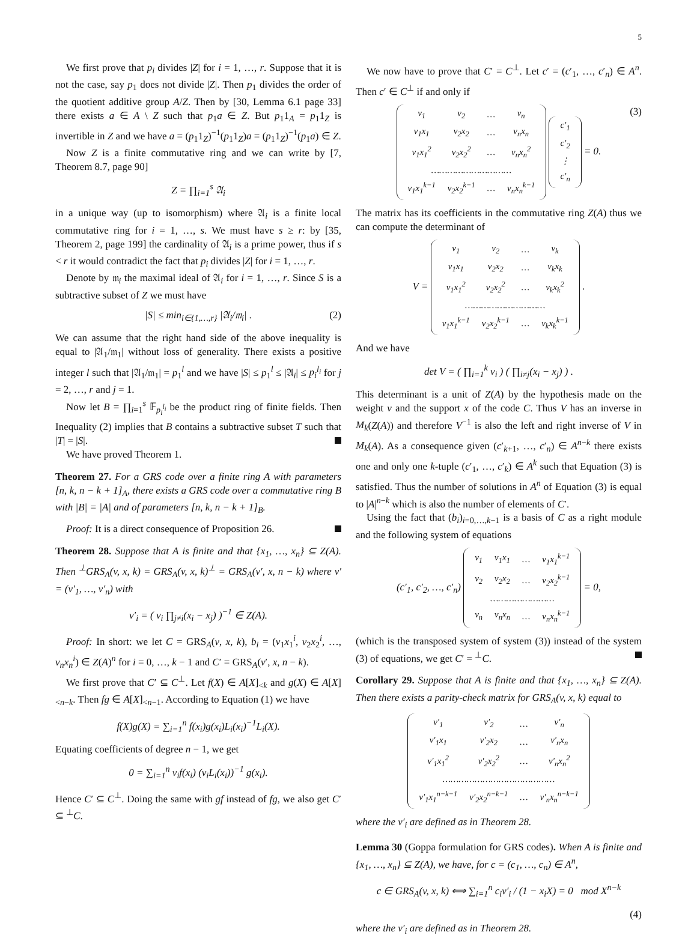5
We first prove that p<sub>i</sub> divides |Z| for i = 1, …, r. Suppose that it is not the case, say p<sub>1</sub> does not divide |Z|. Then p<sub>1</sub> divides the order of the quotient additive group A/Z. Then by [30, Lemma 6.1 page 33] there exists a ∈ A \ Z such that p<sub>1</sub>a ∈ Z. But p<sub>1</sub>1<sub>A</sub> = p<sub>1</sub>1<sub>Z</sub> is invertible in Z and we have a = (p<sub>1</sub>1<sub>Z</sub>)<sup>−1</sup>(p<sub>1</sub>1<sub>Z</sub>)a = (p<sub>1</sub>1<sub>Z</sub>)<sup>−1</sup>(p<sub>1</sub>a) ∈ Z.
Now Z is a finite commutative ring and we can write by [7, Theorem 8.7, page 90]
Z = ∏<sub>i=1</sub><sup>s</sup> 𝔄<sub>i</sub>
in a unique way (up to isomorphism) where 𝔄<sub>i</sub> is a finite local commutative ring for i = 1, …, s. We must have s ≥ r: by [35, Theorem 2, page 199] the cardinality of 𝔄<sub>i</sub> is a prime power, thus if s < r it would contradict the fact that p<sub>i</sub> divides |Z| for i = 1, …, r.
Denote by 𝔪<sub>i</sub> the maximal ideal of 𝔄<sub>i</sub> for i = 1, …, r. Since S is a subtractive subset of Z we must have
|S| ≤ min<sub>i∈{1,…,r}</sub> |𝔄<sub>i</sub>/𝔪<sub>i</sub>| . (2)
We can assume that the right hand side of the above inequality is equal to |𝔄<sub>1</sub>/𝔪<sub>1</sub>| without loss of generality. There exists a positive integer l such that |𝔄<sub>1</sub>/𝔪<sub>1</sub>| = p<sub>1</sub><sup>l</sup> and we have |S| ≤ p<sub>1</sub><sup>l</sup> ≤ |𝔄<sub>i</sub>| ≤ p<sub>i</sub><sup>l<sub>i</sub></sup> for j = 2, …, r and j = 1.
Now let B = ∏<sub>i=1</sub><sup>s</sup> 𝔽<sub>p<sub>i</sub><sup>l<sub>i</sub></sup></sub> be the product ring of finite fields. Then Inequality (2) implies that B contains a subtractive subset T such that |T| = |S|.
We have proved Theorem 1.
Theorem 27. For a GRS code over a finite ring A with parameters [n, k, n − k + 1]<sub>A</sub>, there exists a GRS code over a commutative ring B with |B| = |A| and of parameters [n, k, n − k + 1]<sub>B</sub>.
Proof: It is a direct consequence of Proposition 26.
Theorem 28. Suppose that A is finite and that {x<sub>1</sub>, …, x<sub>n</sub>} ⊆ Z(A). Then <sup>⊥</sup>GRS<sub>A</sub>(v, x, k) = GRS<sub>A</sub>(v, x, k)<sup>⊥</sup> = GRS<sub>A</sub>(v′, x, n − k) where v′ = (v′<sub>1</sub>, …, v′<sub>n</sub>) with
v′<sub>i</sub> = ( v<sub>i</sub> ∏<sub>j≠i</sub>(x<sub>i</sub> − x<sub>j</sub>) )<sup>−1</sup> ∈ Z(A).
Proof: In short: we let C = GRS<sub>A</sub>(v, x, k), b<sub>i</sub> = (v<sub>1</sub>x<sub>1</sub><sup>i</sup>, v<sub>2</sub>x<sub>2</sub><sup>i</sup>, …, v<sub>n</sub>x<sub>n</sub><sup>i</sup>) ∈ Z(A)<sup>n</sup> for i = 0, …, k − 1 and C′ = GRS<sub>A</sub>(v′, x, n − k).
We first prove that C′ ⊆ C<sup>⊥</sup>. Let f(X) ∈ A[X]<sub><k</sub> and g(X) ∈ A[X]<sub><n−k</sub>. Then fg ∈ A[X]<sub><n−1</sub>. According to Equation (1) we have
f(X)g(X) = ∑<sub>i=1</sub><sup>n</sup> f(x<sub>i</sub>)g(x<sub>i</sub>)L<sub>i</sub>(x<sub>i</sub>)<sup>−1</sup>L<sub>i</sub>(X).
Equating coefficients of degree n − 1, we get
0 = ∑<sub>i=1</sub><sup>n</sup> v<sub>i</sub>f(x<sub>i</sub>) (v<sub>i</sub>L<sub>i</sub>(x<sub>i</sub>))<sup>−1</sup> g(x<sub>i</sub>).
Hence C′ ⊆ C<sup>⊥</sup>. Doing the same with gf instead of fg, we also get C′ ⊆ <sup>⊥</sup>C.
We now have to prove that C′ = C<sup>⊥</sup>. Let c′ = (c′<sub>1</sub>, …, c′<sub>n</sub>) ∈ A<sup>n</sup>. Then c′ ∈ C<sup>⊥</sup> if and only if
| v<sub>1</sub> | v<sub>2</sub> | … | v<sub>n</sub> |
| v<sub>1</sub>x<sub>1</sub> | v<sub>2</sub>x<sub>2</sub> | … | v<sub>n</sub>x<sub>n</sub> |
| v<sub>1</sub>x<sub>1</sub><sup>2</sup> | v<sub>2</sub>x<sub>2</sub><sup>2</sup> | … | v<sub>n</sub>x<sub>n</sub><sup>2</sup> |
| ………………………… | | | |
| v<sub>1</sub>x<sub>1</sub><sup>k−1</sup> | v<sub>2</sub>x<sub>2</sub><sup>k−1</sup> | … | v<sub>n</sub>x<sub>n</sub><sup>k−1</sup> |
| c′<sub>1</sub> |
| c′<sub>2</sub> |
| ⋮ |
| c′<sub>n</sub> |
= 0. (3)
The matrix has its coefficients in the commutative ring Z(A) thus we can compute the determinant of
V =
| v<sub>1</sub> | v<sub>2</sub> | … | v<sub>k</sub> |
| v<sub>1</sub>x<sub>1</sub> | v<sub>2</sub>x<sub>2</sub> | … | v<sub>k</sub>x<sub>k</sub> |
| v<sub>1</sub>x<sub>1</sub><sup>2</sup> | v<sub>2</sub>x<sub>2</sub><sup>2</sup> | … | v<sub>k</sub>x<sub>k</sub><sup>2</sup> |
| ………………………… | | | |
| v<sub>1</sub>x<sub>1</sub><sup>k−1</sup> | v<sub>2</sub>x<sub>2</sub><sup>k−1</sup> | … | v<sub>k</sub>x<sub>k</sub><sup>k−1</sup> |
.
And we have
det V = ( ∏<sub>i=1</sub><sup>k</sup> v<sub>i</sub> ) ( ∏<sub>i≠j</sub>(x<sub>i</sub> − x<sub>j</sub>) ) .
This determinant is a unit of Z(A) by the hypothesis made on the weight v and the support x of the code C. Thus V has an inverse in M<sub>k</sub>(Z(A)) and therefore V<sup>−1</sup> is also the left and right inverse of V in M<sub>k</sub>(A). As a consequence given (c′<sub>k+1</sub>, …, c′<sub>n</sub>) ∈ A<sup>n−k</sup> there exists one and only one k-tuple (c′<sub>1</sub>, …, c′<sub>k</sub>) ∈ A<sup>k</sup> such that Equation (3) is satisfied. Thus the number of solutions in A<sup>n</sup> of Equation (3) is equal to |A|<sup>n−k</sup> which is also the number of elements of C′.
Using the fact that (b<sub>i</sub>)<sub>i=0,…,k−1</sub> is a basis of C as a right module and the following system of equations
(c′<sub>1</sub>, c′<sub>2</sub>, …, c′<sub>n</sub>)
| v<sub>1</sub> | v<sub>1</sub>x<sub>1</sub> | … | v<sub>1</sub>x<sub>1</sub><sup>k−1</sup> |
| v<sub>2</sub> | v<sub>2</sub>x<sub>2</sub> | … | v<sub>2</sub>x<sub>2</sub><sup>k−1</sup> |
| …………………… | | | |
| v<sub>n</sub> | v<sub>n</sub>x<sub>n</sub> | … | v<sub>n</sub>x<sub>n</sub><sup>k−1</sup> |
= 0,
(which is the transposed system of system (3)) instead of the system (3) of equations, we get C′ = <sup>⊥</sup>C.
Corollary 29. Suppose that A is finite and that {x<sub>1</sub>, …, x<sub>n</sub>} ⊆ Z(A). Then there exists a parity-check matrix for GRS<sub>A</sub>(v, x, k) equal to
| v′<sub>1</sub> | v′<sub>2</sub> | … | v′<sub>n</sub> |
| v′<sub>1</sub>x<sub>1</sub> | v′<sub>2</sub>x<sub>2</sub> | … | v′<sub>n</sub>x<sub>n</sub> |
| v′<sub>1</sub>x<sub>1</sub><sup>2</sup> | v′<sub>2</sub>x<sub>2</sub><sup>2</sup> | … | v′<sub>n</sub>x<sub>n</sub><sup>2</sup> |
| …………………………………… | | | |
| v′<sub>1</sub>x<sub>1</sub><sup>n−k−1</sup> | v′<sub>2</sub>x<sub>2</sub><sup>n−k−1</sup> | … | v′<sub>n</sub>x<sub>n</sub><sup>n−k−1</sup> |
where the v′<sub>i</sub> are defined as in Theorem 28.
Lemma 30 (Goppa formulation for GRS codes). When A is finite and {x<sub>1</sub>, …, x<sub>n</sub>} ⊆ Z(A), we have, for c = (c<sub>1</sub>, …, c<sub>n</sub>) ∈ A<sup>n</sup>,
c ∈ GRS<sub>A</sub>(v, x, k) ⟺ ∑<sub>i=1</sub><sup>n</sup> c<sub>i</sub>v′<sub>i</sub> / (1 − x<sub>i</sub>X) = 0 mod X<sup>n−k</sup>
(4)
where the v′<sub>i</sub> are defined as in Theorem 28.